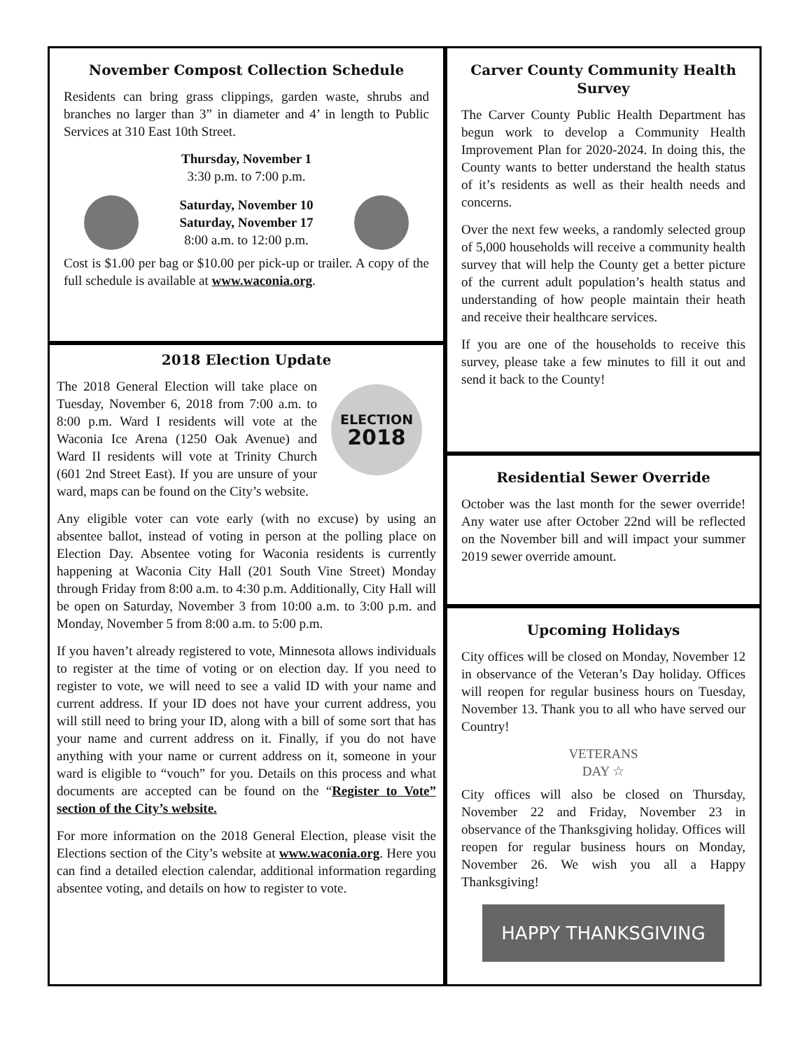November Compost Collection Schedule
Residents can bring grass clippings, garden waste, shrubs and branches no larger than 3” in diameter and 4’ in length to Public Services at 310 East 10th Street.
Thursday, November 1
3:30 p.m. to 7:00 p.m.
Saturday, November 10
Saturday, November 17
8:00 a.m. to 12:00 p.m.
Cost is $1.00 per bag or $10.00 per pick-up or trailer. A copy of the full schedule is available at www.waconia.org.
2018 Election Update
The 2018 General Election will take place on Tuesday, November 6, 2018 from 7:00 a.m. to 8:00 p.m. Ward I residents will vote at the Waconia Ice Arena (1250 Oak Avenue) and Ward II residents will vote at Trinity Church (601 2nd Street East). If you are unsure of your ward, maps can be found on the City’s website.
ELECTION
2018
Any eligible voter can vote early (with no excuse) by using an absentee ballot, instead of voting in person at the polling place on Election Day. Absentee voting for Waconia residents is currently happening at Waconia City Hall (201 South Vine Street) Monday through Friday from 8:00 a.m. to 4:30 p.m. Additionally, City Hall will be open on Saturday, November 3 from 10:00 a.m. to 3:00 p.m. and Monday, November 5 from 8:00 a.m. to 5:00 p.m.
If you haven’t already registered to vote, Minnesota allows individuals to register at the time of voting or on election day. If you need to register to vote, we will need to see a valid ID with your name and current address. If your ID does not have your current address, you will still need to bring your ID, along with a bill of some sort that has your name and current address on it. Finally, if you do not have anything with your name or current address on it, someone in your ward is eligible to “vouch” for you. Details on this process and what documents are accepted can be found on the “Register to Vote” section of the City’s website.
For more information on the 2018 General Election, please visit the Elections section of the City’s website at www.waconia.org. Here you can find a detailed election calendar, additional information regarding absentee voting, and details on how to register to vote.
Carver County Community Health Survey
The Carver County Public Health Department has begun work to develop a Community Health Improvement Plan for 2020-2024. In doing this, the County wants to better understand the health status of it’s residents as well as their health needs and concerns.
Over the next few weeks, a randomly selected group of 5,000 households will receive a community health survey that will help the County get a better picture of the current adult population’s health status and understanding of how people maintain their heath and receive their healthcare services.
If you are one of the households to receive this survey, please take a few minutes to fill it out and send it back to the County!
Residential Sewer Override
October was the last month for the sewer override! Any water use after October 22nd will be reflected on the November bill and will impact your summer 2019 sewer override amount.
Upcoming Holidays
City offices will be closed on Monday, November 12 in observance of the Veteran’s Day holiday. Offices will reopen for regular business hours on Tuesday, November 13. Thank you to all who have served our Country!
VETERANS
DAY ☆
City offices will also be closed on Thursday, November 22 and Friday, November 23 in observance of the Thanksgiving holiday. Offices will reopen for regular business hours on Monday, November 26. We wish you all a Happy Thanksgiving!
HAPPY THANKSGIVING